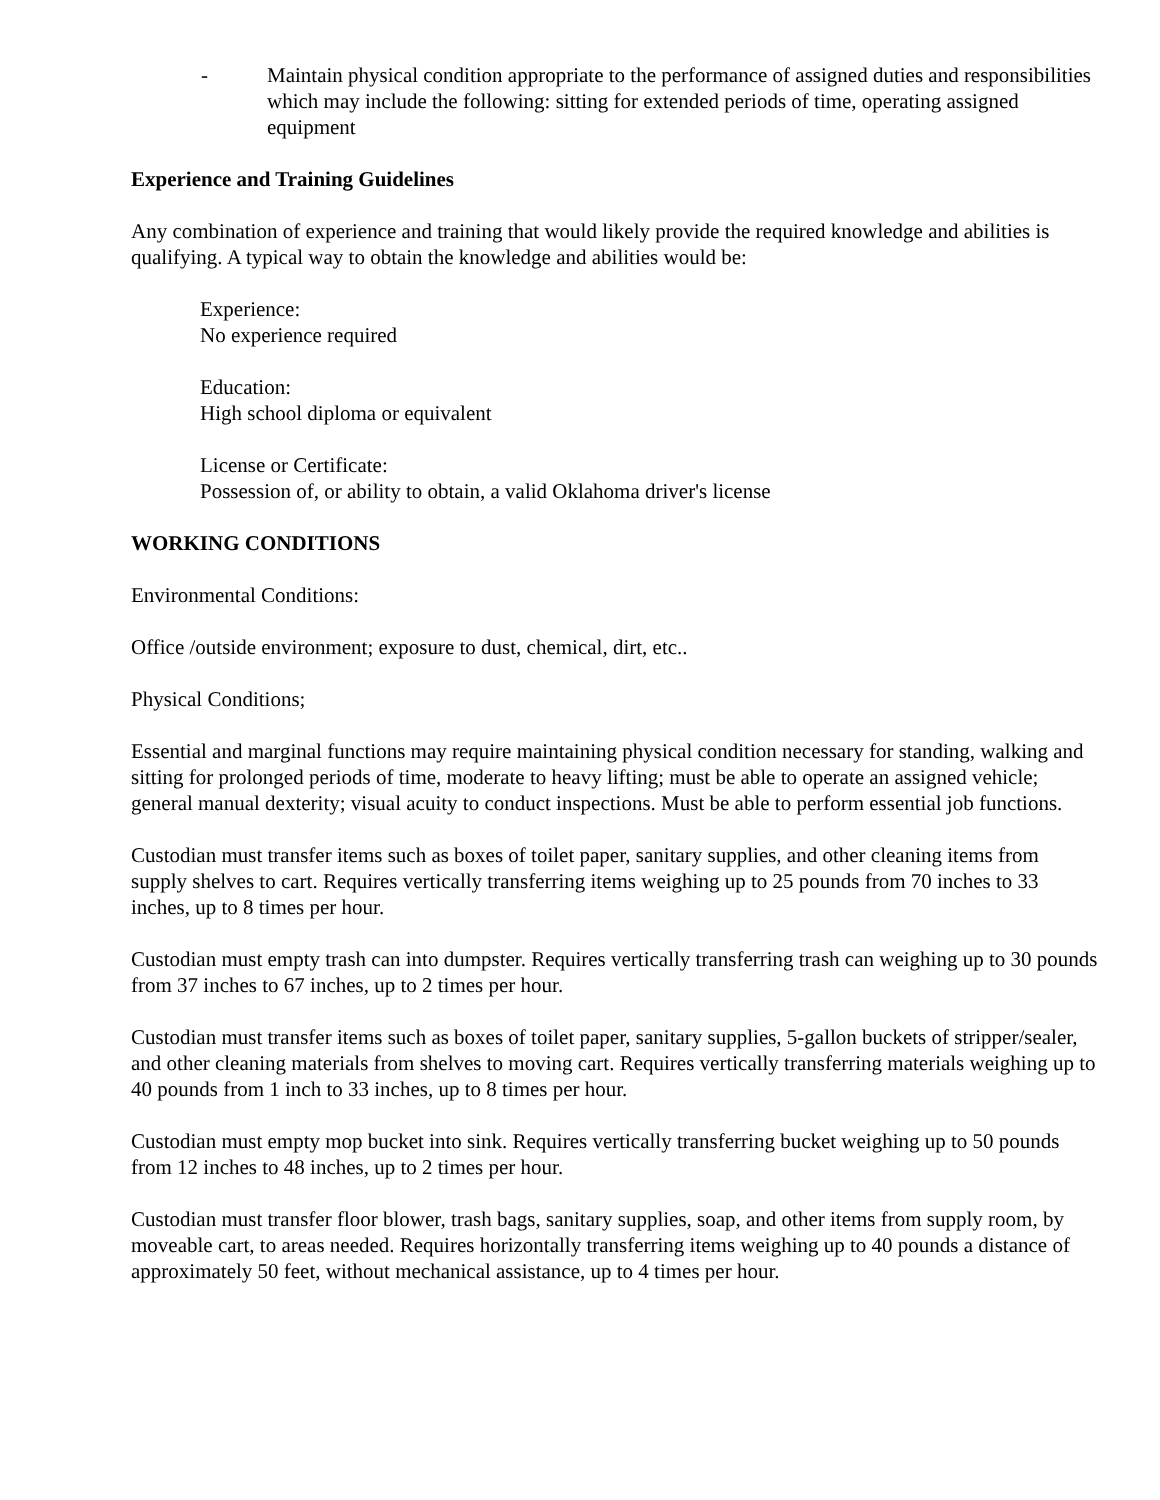- Maintain physical condition appropriate to the performance of assigned duties and responsibilities which may include the following: sitting for extended periods of time, operating assigned equipment
Experience and Training Guidelines
Any combination of experience and training that would likely provide the required knowledge and abilities is qualifying. A typical way to obtain the knowledge and abilities would be:
Experience:
No experience required
Education:
High school diploma or equivalent
License or Certificate:
Possession of, or ability to obtain, a valid Oklahoma driver's license
WORKING CONDITIONS
Environmental Conditions:
Office /outside environment; exposure to dust, chemical, dirt, etc..
Physical Conditions;
Essential and marginal functions may require maintaining physical condition necessary for standing, walking and sitting for prolonged periods of time, moderate to heavy lifting; must be able to operate an assigned vehicle; general manual dexterity; visual acuity to conduct inspections. Must be able to perform essential job functions.
Custodian must transfer items such as boxes of toilet paper, sanitary supplies, and other cleaning items from supply shelves to cart. Requires vertically transferring items weighing up to 25 pounds from 70 inches to 33 inches, up to 8 times per hour.
Custodian must empty trash can into dumpster. Requires vertically transferring trash can weighing up to 30 pounds from 37 inches to 67 inches, up to 2 times per hour.
Custodian must transfer items such as boxes of toilet paper, sanitary supplies, 5-gallon buckets of stripper/sealer, and other cleaning materials from shelves to moving cart. Requires vertically transferring materials weighing up to 40 pounds from 1 inch to 33 inches, up to 8 times per hour.
Custodian must empty mop bucket into sink. Requires vertically transferring bucket weighing up to 50 pounds from 12 inches to 48 inches, up to 2 times per hour.
Custodian must transfer floor blower, trash bags, sanitary supplies, soap, and other items from supply room, by moveable cart, to areas needed. Requires horizontally transferring items weighing up to 40 pounds a distance of approximately 50 feet, without mechanical assistance, up to 4 times per hour.